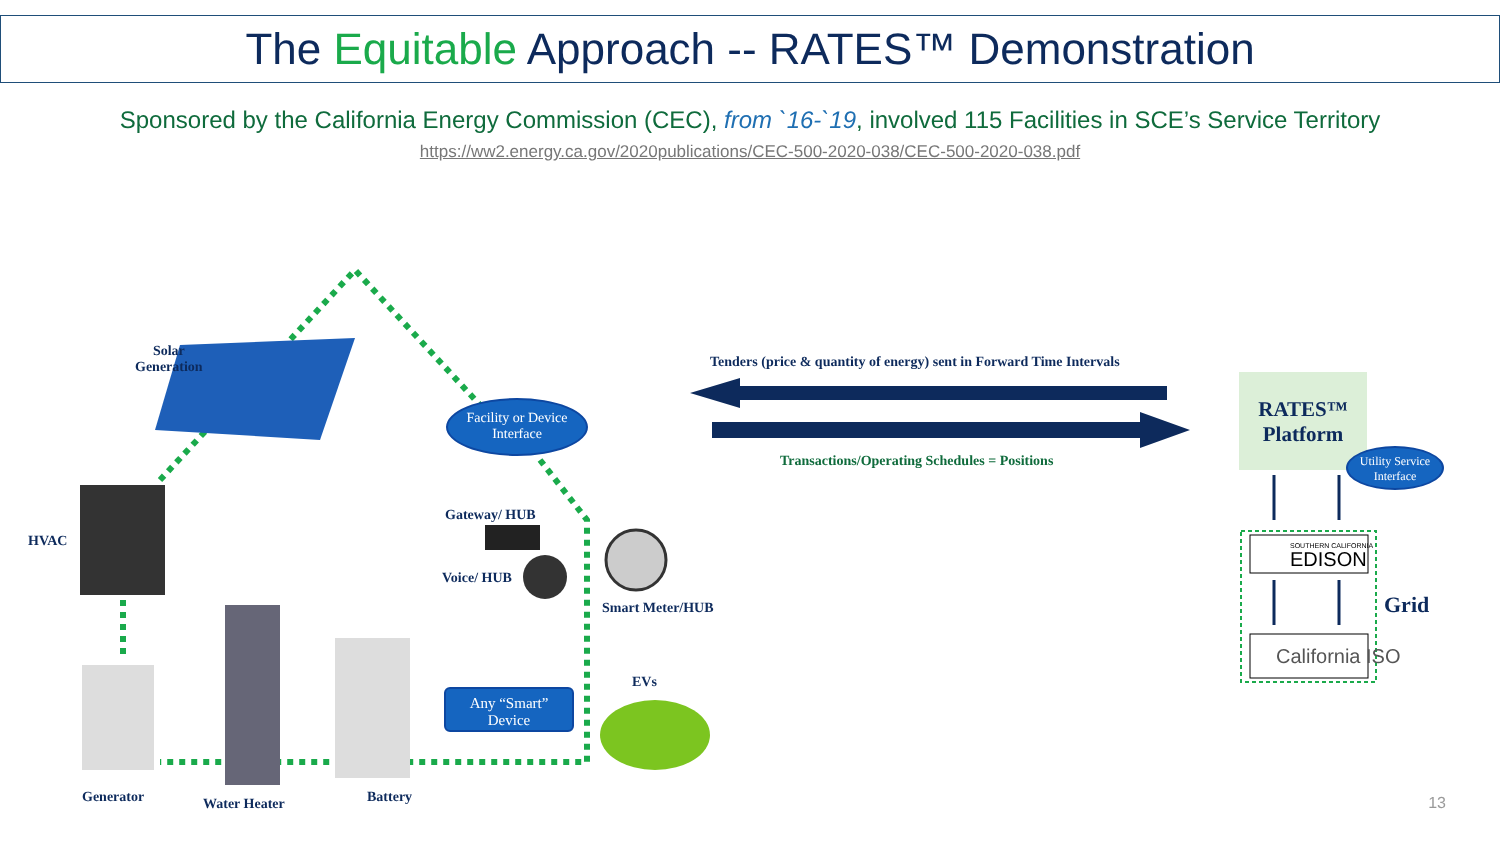The Equitable Approach -- RATES™ Demonstration
Sponsored by the California Energy Commission (CEC), from `16-`19, involved 115 Facilities in SCE’s Service Territory
https://ww2.energy.ca.gov/2020publications/CEC-500-2020-038/CEC-500-2020-038.pdf
Solar
Generation
HVAC
Gateway/ HUB
Voice/ HUB
Smart Meter/HUB
EVs
Generator Water Heater Battery
Facility or Device
Interface
Any “Smart”
Device
Tenders (price & quantity of energy) sent in Forward Time Intervals
Transactions/Operating Schedules = Positions
RATES™
Platform
Utility Service
Interface
SOUTHERN CALIFORNIA
EDISON
California ISO
Grid
13